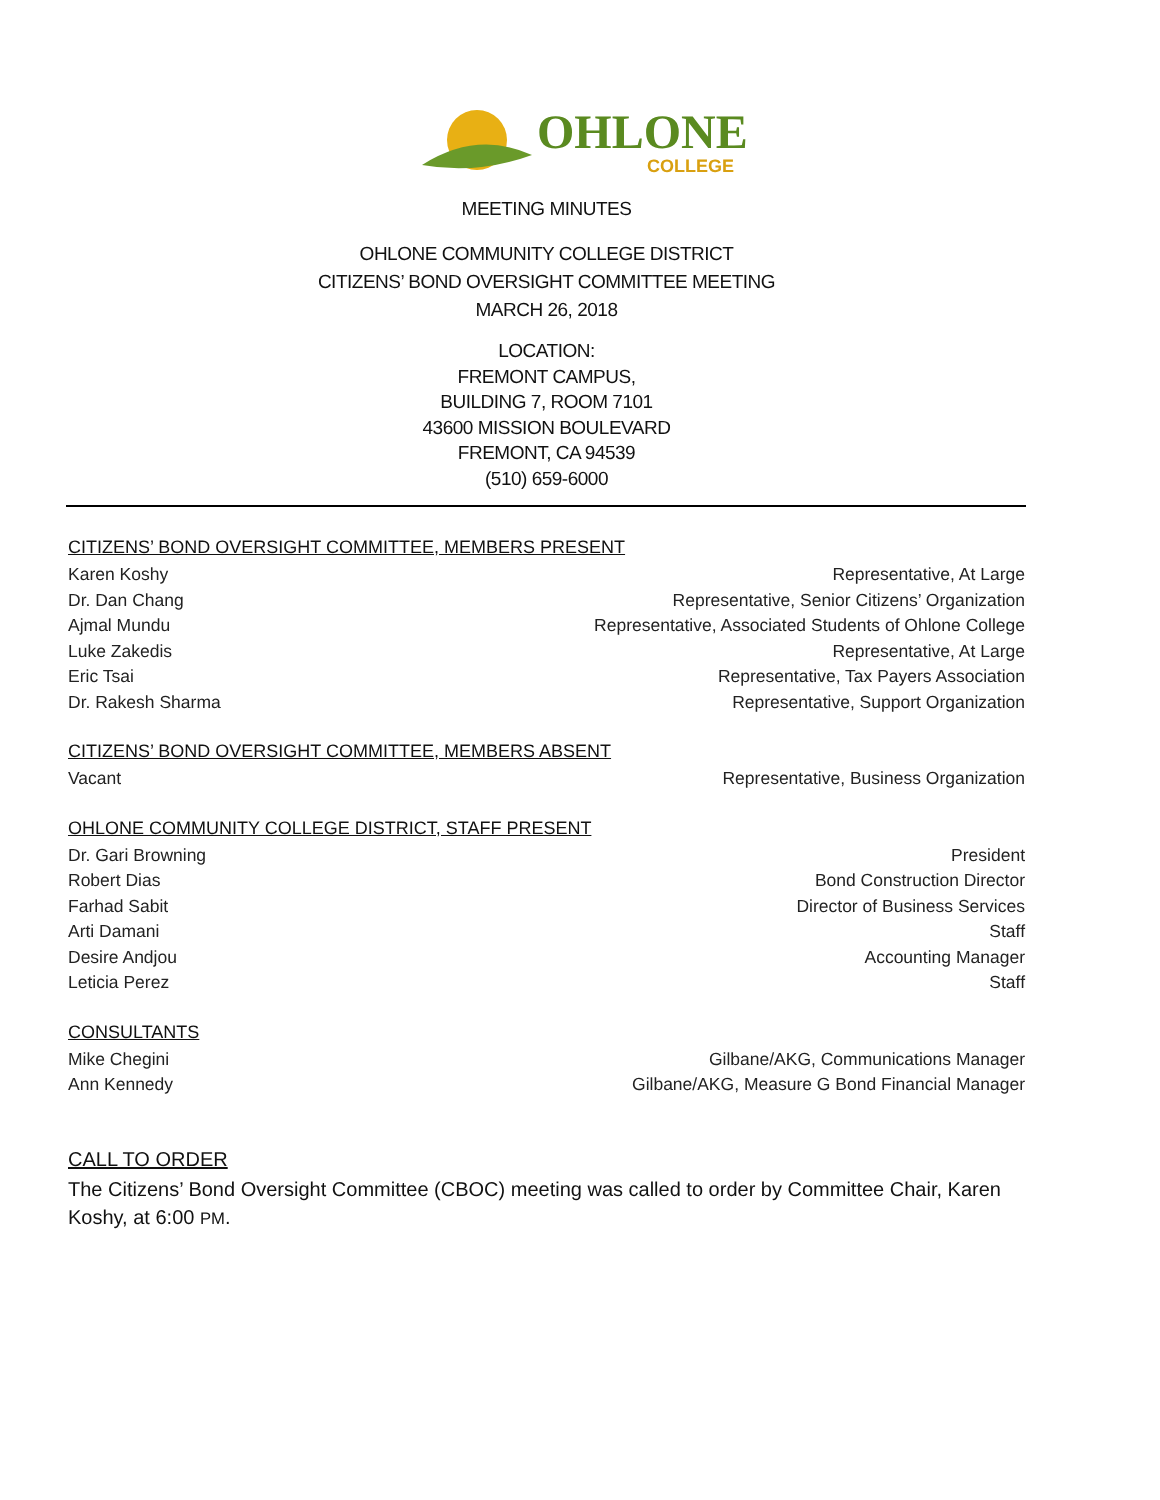OHLONE
COLLEGE
MEETING MINUTES
OHLONE COMMUNITY COLLEGE DISTRICT
CITIZENS’ BOND OVERSIGHT COMMITTEE MEETING
MARCH 26, 2018
LOCATION:
FREMONT CAMPUS,
BUILDING 7, ROOM 7101
43600 MISSION BOULEVARD
FREMONT, CA 94539
(510) 659-6000
CITIZENS’ BOND OVERSIGHT COMMITTEE, MEMBERS PRESENT
Karen Koshy Representative, At Large
Dr. Dan Chang Representative, Senior Citizens’ Organization
Ajmal Mundu Representative, Associated Students of Ohlone College
Luke Zakedis Representative, At Large
Eric Tsai Representative, Tax Payers Association
Dr. Rakesh Sharma Representative, Support Organization
CITIZENS’ BOND OVERSIGHT COMMITTEE, MEMBERS ABSENT
Vacant Representative, Business Organization
OHLONE COMMUNITY COLLEGE DISTRICT, STAFF PRESENT
Dr. Gari Browning President
Robert Dias Bond Construction Director
Farhad Sabit Director of Business Services
Arti Damani Staff
Desire Andjou Accounting Manager
Leticia Perez Staff
CONSULTANTS
Mike Chegini Gilbane/AKG, Communications Manager
Ann Kennedy Gilbane/AKG, Measure G Bond Financial Manager
CALL TO ORDER
The Citizens’ Bond Oversight Committee (CBOC) meeting was called to order by Committee Chair, Karen Koshy, at 6:00 PM.